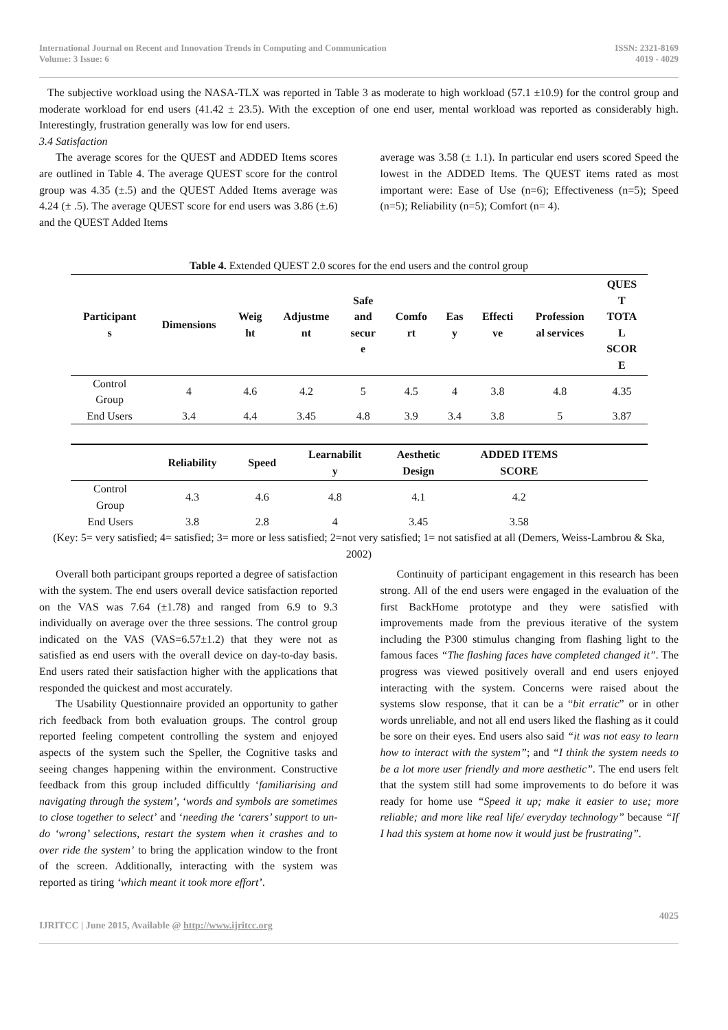International Journal on Recent and Innovation Trends in Computing and Communication
Volume: 3 Issue: 6
ISSN: 2321-8169
4019 - 4029
The subjective workload using the NASA-TLX was reported in Table 3 as moderate to high workload (57.1 ±10.9) for the control group and moderate workload for end users (41.42 ± 23.5). With the exception of one end user, mental workload was reported as considerably high. Interestingly, frustration generally was low for end users.
3.4 Satisfaction
The average scores for the QUEST and ADDED Items scores are outlined in Table 4. The average QUEST score for the control group was 4.35 (±.5) and the QUEST Added Items average was 4.24 (± .5). The average QUEST score for end users was 3.86 (±.6) and the QUEST Added Items
average was 3.58 (± 1.1). In particular end users scored Speed the lowest in the ADDED Items. The QUEST items rated as most important were: Ease of Use (n=6); Effectiveness (n=5); Speed (n=5); Reliability (n=5); Comfort (n= 4).
Table 4. Extended QUEST 2.0 scores for the end users and the control group
| Participant s | Dimensions | Weig ht | Adjustme nt | Safe and secur e | Comfo rt | Eas y | Effecti ve | Profession al services | QUES T TOTA L SCOR E |
| --- | --- | --- | --- | --- | --- | --- | --- | --- | --- |
| Control Group | 4 | 4.6 | 4.2 | 5 | 4.5 | 4 | 3.8 | 4.8 | 4.35 |
| End Users | 3.4 | 4.4 | 3.45 | 4.8 | 3.9 | 3.4 | 3.8 | 5 | 3.87 |
| | Reliability | Speed | Learnabilit y | Aesthetic Design | ADDED ITEMS SCORE | |
| --- | --- | --- | --- | --- | --- | --- |
| Control Group | 4.3 | 4.6 | 4.8 | 4.1 | 4.2 | |
| End Users | 3.8 | 2.8 | 4 | 3.45 | 3.58 | |
(Key: 5= very satisfied; 4= satisfied; 3= more or less satisfied; 2=not very satisfied; 1= not satisfied at all (Demers, Weiss-Lambrou & Ska, 2002)
Overall both participant groups reported a degree of satisfaction with the system. The end users overall device satisfaction reported on the VAS was 7.64 (±1.78) and ranged from 6.9 to 9.3 individually on average over the three sessions. The control group indicated on the VAS (VAS=6.57±1.2) that they were not as satisfied as end users with the overall device on day-to-day basis. End users rated their satisfaction higher with the applications that responded the quickest and most accurately.
The Usability Questionnaire provided an opportunity to gather rich feedback from both evaluation groups. The control group reported feeling competent controlling the system and enjoyed aspects of the system such the Speller, the Cognitive tasks and seeing changes happening within the environment. Constructive feedback from this group included difficultly ‘familiarising and navigating through the system’, ‘words and symbols are sometimes to close together to select’ and ‘needing the ‘carers’ support to un-do ‘wrong’ selections, restart the system when it crashes and to over ride the system’ to bring the application window to the front of the screen. Additionally, interacting with the system was reported as tiring ‘which meant it took more effort’.
Continuity of participant engagement in this research has been strong. All of the end users were engaged in the evaluation of the first BackHome prototype and they were satisfied with improvements made from the previous iterative of the system including the P300 stimulus changing from flashing light to the famous faces “The flashing faces have completed changed it”. The progress was viewed positively overall and end users enjoyed interacting with the system. Concerns were raised about the systems slow response, that it can be a “bit erratic” or in other words unreliable, and not all end users liked the flashing as it could be sore on their eyes. End users also said “it was not easy to learn how to interact with the system”; and “I think the system needs to be a lot more user friendly and more aesthetic”. The end users felt that the system still had some improvements to do before it was ready for home use “Speed it up; make it easier to use; more reliable; and more like real life/ everyday technology” because “If I had this system at home now it would just be frustrating”.
IJRITCC | June 2015, Available @ http://www.ijritcc.org
4025